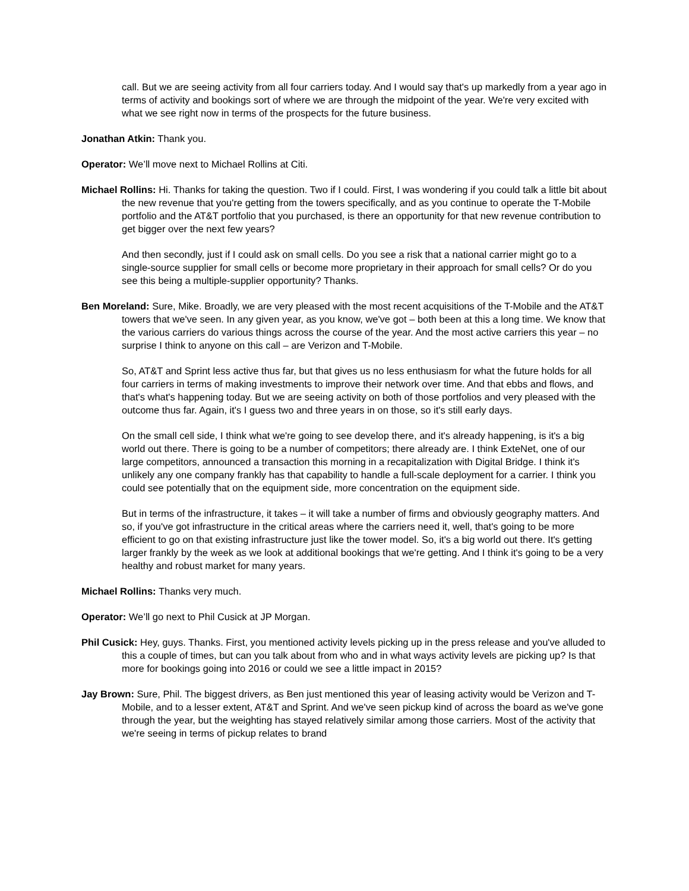call. But we are seeing activity from all four carriers today. And I would say that's up markedly from a year ago in terms of activity and bookings sort of where we are through the midpoint of the year. We're very excited with what we see right now in terms of the prospects for the future business.
Jonathan Atkin: Thank you.
Operator: We’ll move next to Michael Rollins at Citi.
Michael Rollins: Hi. Thanks for taking the question. Two if I could. First, I was wondering if you could talk a little bit about the new revenue that you're getting from the towers specifically, and as you continue to operate the T-Mobile portfolio and the AT&T portfolio that you purchased, is there an opportunity for that new revenue contribution to get bigger over the next few years?
And then secondly, just if I could ask on small cells. Do you see a risk that a national carrier might go to a single-source supplier for small cells or become more proprietary in their approach for small cells? Or do you see this being a multiple-supplier opportunity? Thanks.
Ben Moreland: Sure, Mike. Broadly, we are very pleased with the most recent acquisitions of the T-Mobile and the AT&T towers that we've seen. In any given year, as you know, we've got – both been at this a long time. We know that the various carriers do various things across the course of the year. And the most active carriers this year – no surprise I think to anyone on this call – are Verizon and T-Mobile.
So, AT&T and Sprint less active thus far, but that gives us no less enthusiasm for what the future holds for all four carriers in terms of making investments to improve their network over time. And that ebbs and flows, and that's what's happening today. But we are seeing activity on both of those portfolios and very pleased with the outcome thus far. Again, it's I guess two and three years in on those, so it's still early days.
On the small cell side, I think what we're going to see develop there, and it's already happening, is it's a big world out there. There is going to be a number of competitors; there already are. I think ExteNet, one of our large competitors, announced a transaction this morning in a recapitalization with Digital Bridge. I think it's unlikely any one company frankly has that capability to handle a full-scale deployment for a carrier. I think you could see potentially that on the equipment side, more concentration on the equipment side.
But in terms of the infrastructure, it takes – it will take a number of firms and obviously geography matters. And so, if you've got infrastructure in the critical areas where the carriers need it, well, that's going to be more efficient to go on that existing infrastructure just like the tower model. So, it's a big world out there. It's getting larger frankly by the week as we look at additional bookings that we're getting. And I think it's going to be a very healthy and robust market for many years.
Michael Rollins: Thanks very much.
Operator: We’ll go next to Phil Cusick at JP Morgan.
Phil Cusick: Hey, guys. Thanks. First, you mentioned activity levels picking up in the press release and you've alluded to this a couple of times, but can you talk about from who and in what ways activity levels are picking up? Is that more for bookings going into 2016 or could we see a little impact in 2015?
Jay Brown: Sure, Phil. The biggest drivers, as Ben just mentioned this year of leasing activity would be Verizon and T-Mobile, and to a lesser extent, AT&T and Sprint. And we've seen pickup kind of across the board as we've gone through the year, but the weighting has stayed relatively similar among those carriers. Most of the activity that we're seeing in terms of pickup relates to brand